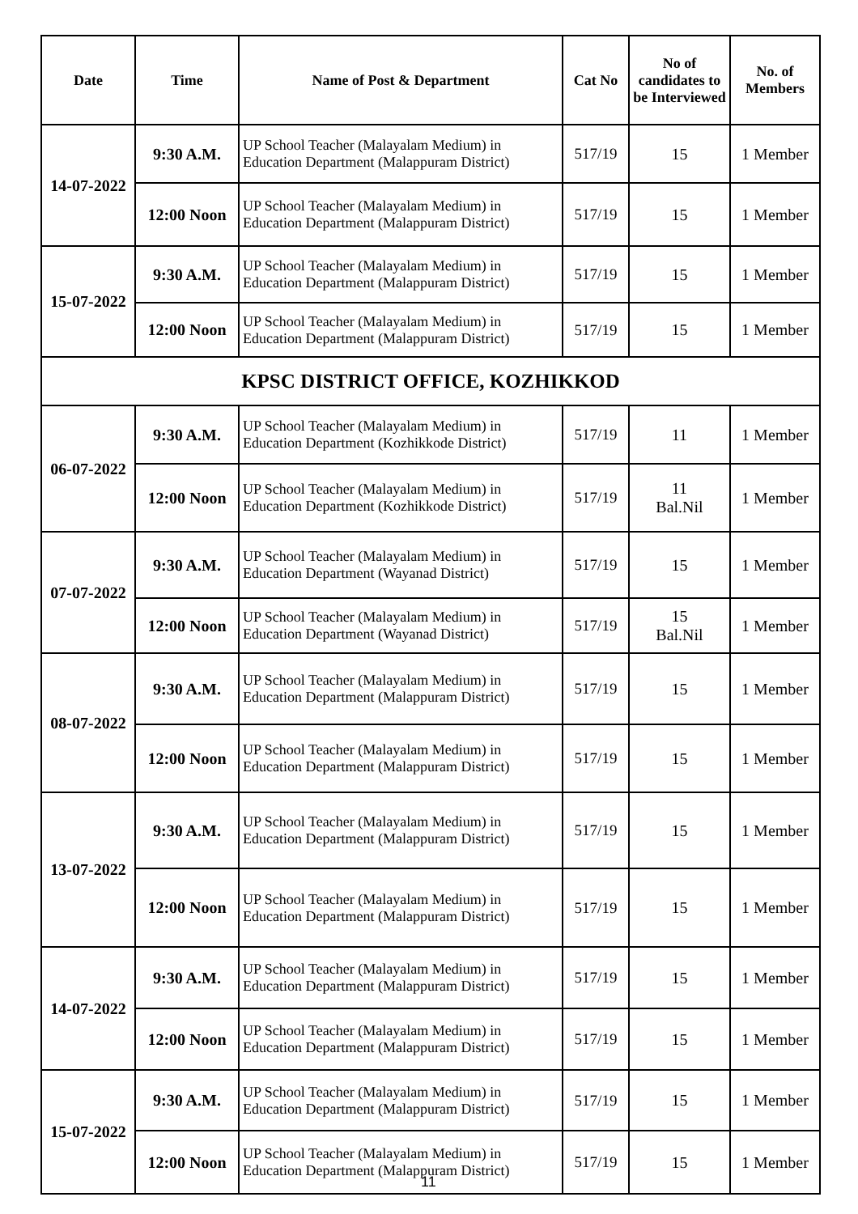| Date | Time | Name of Post & Department | Cat No | No of candidates to be Interviewed | No. of Members |
| --- | --- | --- | --- | --- | --- |
| 14-07-2022 | 9:30 A.M. | UP School Teacher (Malayalam Medium) in Education Department (Malappuram District) | 517/19 | 15 | 1 Member |
| | 12:00 Noon | UP School Teacher (Malayalam Medium) in Education Department (Malappuram District) | 517/19 | 15 | 1 Member |
| 15-07-2022 | 9:30 A.M. | UP School Teacher (Malayalam Medium) in Education Department (Malappuram District) | 517/19 | 15 | 1 Member |
| | 12:00 Noon | UP School Teacher (Malayalam Medium) in Education Department (Malappuram District) | 517/19 | 15 | 1 Member |
| KPSC DISTRICT OFFICE, KOZHIKKOD | | | | | |
| 06-07-2022 | 9:30 A.M. | UP School Teacher (Malayalam Medium) in Education Department (Kozhikkode District) | 517/19 | 11 | 1 Member |
| | 12:00 Noon | UP School Teacher (Malayalam Medium) in Education Department (Kozhikkode District) | 517/19 | 11 Bal.Nil | 1 Member |
| 07-07-2022 | 9:30 A.M. | UP School Teacher (Malayalam Medium) in Education Department (Wayanad District) | 517/19 | 15 | 1 Member |
| | 12:00 Noon | UP School Teacher (Malayalam Medium) in Education Department (Wayanad District) | 517/19 | 15 Bal.Nil | 1 Member |
| 08-07-2022 | 9:30 A.M. | UP School Teacher (Malayalam Medium) in Education Department (Malappuram District) | 517/19 | 15 | 1 Member |
| | 12:00 Noon | UP School Teacher (Malayalam Medium) in Education Department (Malappuram District) | 517/19 | 15 | 1 Member |
| 13-07-2022 | 9:30 A.M. | UP School Teacher (Malayalam Medium) in Education Department (Malappuram District) | 517/19 | 15 | 1 Member |
| | 12:00 Noon | UP School Teacher (Malayalam Medium) in Education Department (Malappuram District) | 517/19 | 15 | 1 Member |
| 14-07-2022 | 9:30 A.M. | UP School Teacher (Malayalam Medium) in Education Department (Malappuram District) | 517/19 | 15 | 1 Member |
| | 12:00 Noon | UP School Teacher (Malayalam Medium) in Education Department (Malappuram District) | 517/19 | 15 | 1 Member |
| 15-07-2022 | 9:30 A.M. | UP School Teacher (Malayalam Medium) in Education Department (Malappuram District) | 517/19 | 15 | 1 Member |
| | 12:00 Noon | UP School Teacher (Malayalam Medium) in Education Department (Malappuram District) | 517/19 | 15 | 1 Member |
11